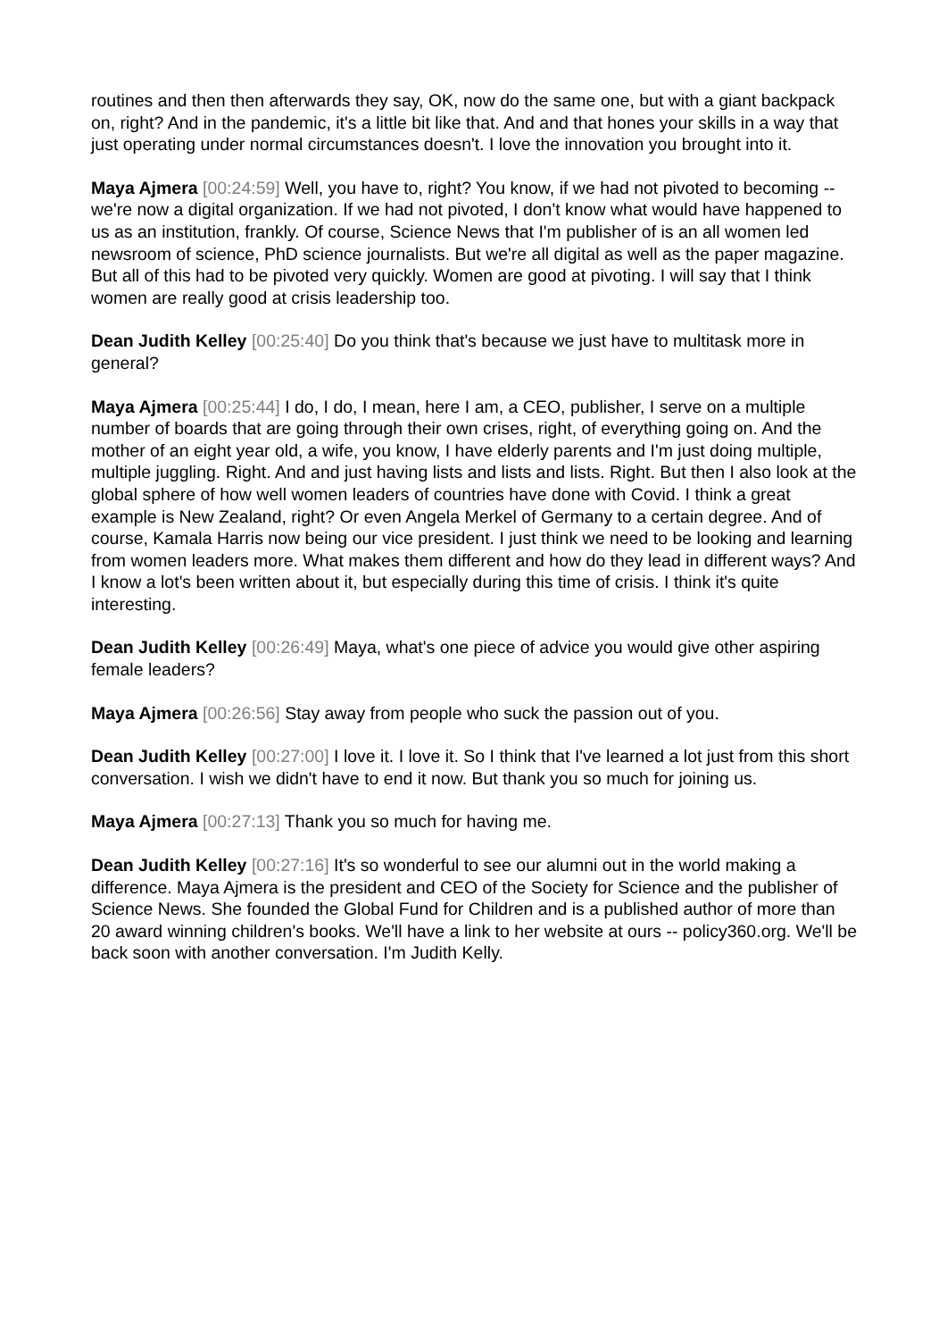routines and then then afterwards they say, OK, now do the same one, but with a giant backpack on, right? And in the pandemic, it's a little bit like that. And and that hones your skills in a way that just operating under normal circumstances doesn't. I love the innovation you brought into it.
Maya Ajmera [00:24:59] Well, you have to, right? You know, if we had not pivoted to becoming -- we're now a digital organization. If we had not pivoted, I don't know what would have happened to us as an institution, frankly. Of course, Science News that I'm publisher of is an all women led newsroom of science, PhD science journalists. But we're all digital as well as the paper magazine. But all of this had to be pivoted very quickly. Women are good at pivoting. I will say that I think women are really good at crisis leadership too.
Dean Judith Kelley [00:25:40] Do you think that's because we just have to multitask more in general?
Maya Ajmera [00:25:44] I do, I do, I mean, here I am, a CEO, publisher, I serve on a multiple number of boards that are going through their own crises, right, of everything going on. And the mother of an eight year old, a wife, you know, I have elderly parents and I'm just doing multiple, multiple juggling. Right. And and just having lists and lists and lists. Right. But then I also look at the global sphere of how well women leaders of countries have done with Covid. I think a great example is New Zealand, right? Or even Angela Merkel of Germany to a certain degree. And of course, Kamala Harris now being our vice president. I just think we need to be looking and learning from women leaders more. What makes them different and how do they lead in different ways? And I know a lot's been written about it, but especially during this time of crisis. I think it's quite interesting.
Dean Judith Kelley [00:26:49] Maya, what's one piece of advice you would give other aspiring female leaders?
Maya Ajmera [00:26:56] Stay away from people who suck the passion out of you.
Dean Judith Kelley [00:27:00] I love it. I love it. So I think that I've learned a lot just from this short conversation. I wish we didn't have to end it now. But thank you so much for joining us.
Maya Ajmera [00:27:13] Thank you so much for having me.
Dean Judith Kelley [00:27:16] It's so wonderful to see our alumni out in the world making a difference. Maya Ajmera is the president and CEO of the Society for Science and the publisher of Science News. She founded the Global Fund for Children and is a published author of more than 20 award winning children's books. We'll have a link to her website at ours -- policy360.org. We'll be back soon with another conversation. I'm Judith Kelly.